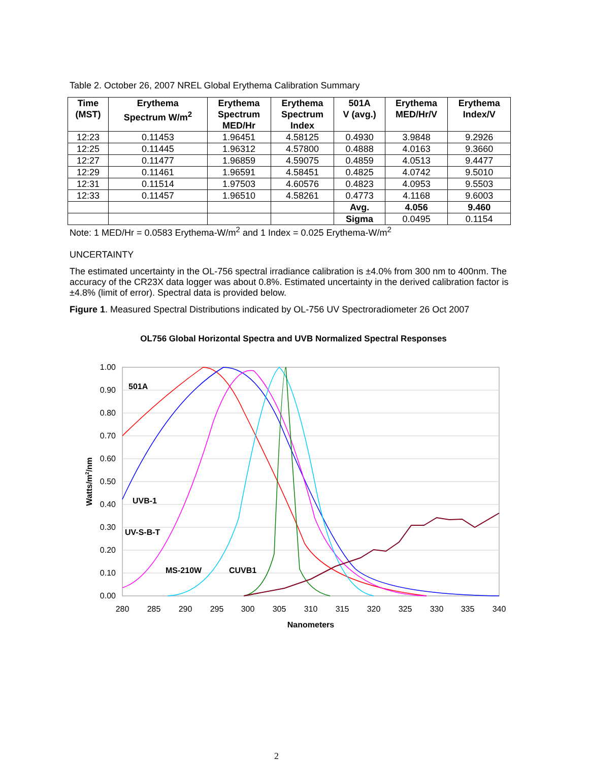Table 2. October 26, 2007 NREL Global Erythema Calibration Summary
| Time (MST) | Erythema Spectrum W/m<sup>2</sup> | Erythema Spectrum MED/Hr | Erythema Spectrum Index | 501A V (avg.) | Erythema MED/Hr/V | Erythema Index/V |
| --- | --- | --- | --- | --- | --- | --- |
| 12:23 | 0.11453 | 1.96451 | 4.58125 | 0.4930 | 3.9848 | 9.2926 |
| 12:25 | 0.11445 | 1.96312 | 4.57800 | 0.4888 | 4.0163 | 9.3660 |
| 12:27 | 0.11477 | 1.96859 | 4.59075 | 0.4859 | 4.0513 | 9.4477 |
| 12:29 | 0.11461 | 1.96591 | 4.58451 | 0.4825 | 4.0742 | 9.5010 |
| 12:31 | 0.11514 | 1.97503 | 4.60576 | 0.4823 | 4.0953 | 9.5503 |
| 12:33 | 0.11457 | 1.96510 | 4.58261 | 0.4773 | 4.1168 | 9.6003 |
| | | | | Avg. | 4.056 | 9.460 |
| | | | | Sigma | 0.0495 | 0.1154 |
Note: 1 MED/Hr = 0.0583 Erythema-W/m<sup>2</sup> and 1 Index = 0.025 Erythema-W/m<sup>2</sup>
UNCERTAINTY
The estimated uncertainty in the OL-756 spectral irradiance calibration is ±4.0% from 300 nm to 400nm. The accuracy of the CR23X data logger was about 0.8%. Estimated uncertainty in the derived calibration factor is ±4.8% (limit of error). Spectral data is provided below.
Figure 1. Measured Spectral Distributions indicated by OL-756 UV Spectroradiometer 26 Oct 2007
OL756 Global Horizontal Spectra and UVB Normalized Spectral Responses
1.00
0.90
0.80
0.70
0.60
0.50
0.40
0.30
0.20
0.10
0.00
280
285
290
295
300
305
310
315
320
325
330
335
340
Nanometers
Watts/m2/nm
501A
UVB-1
UV-S-B-T
MS-210W
CUVB1
2